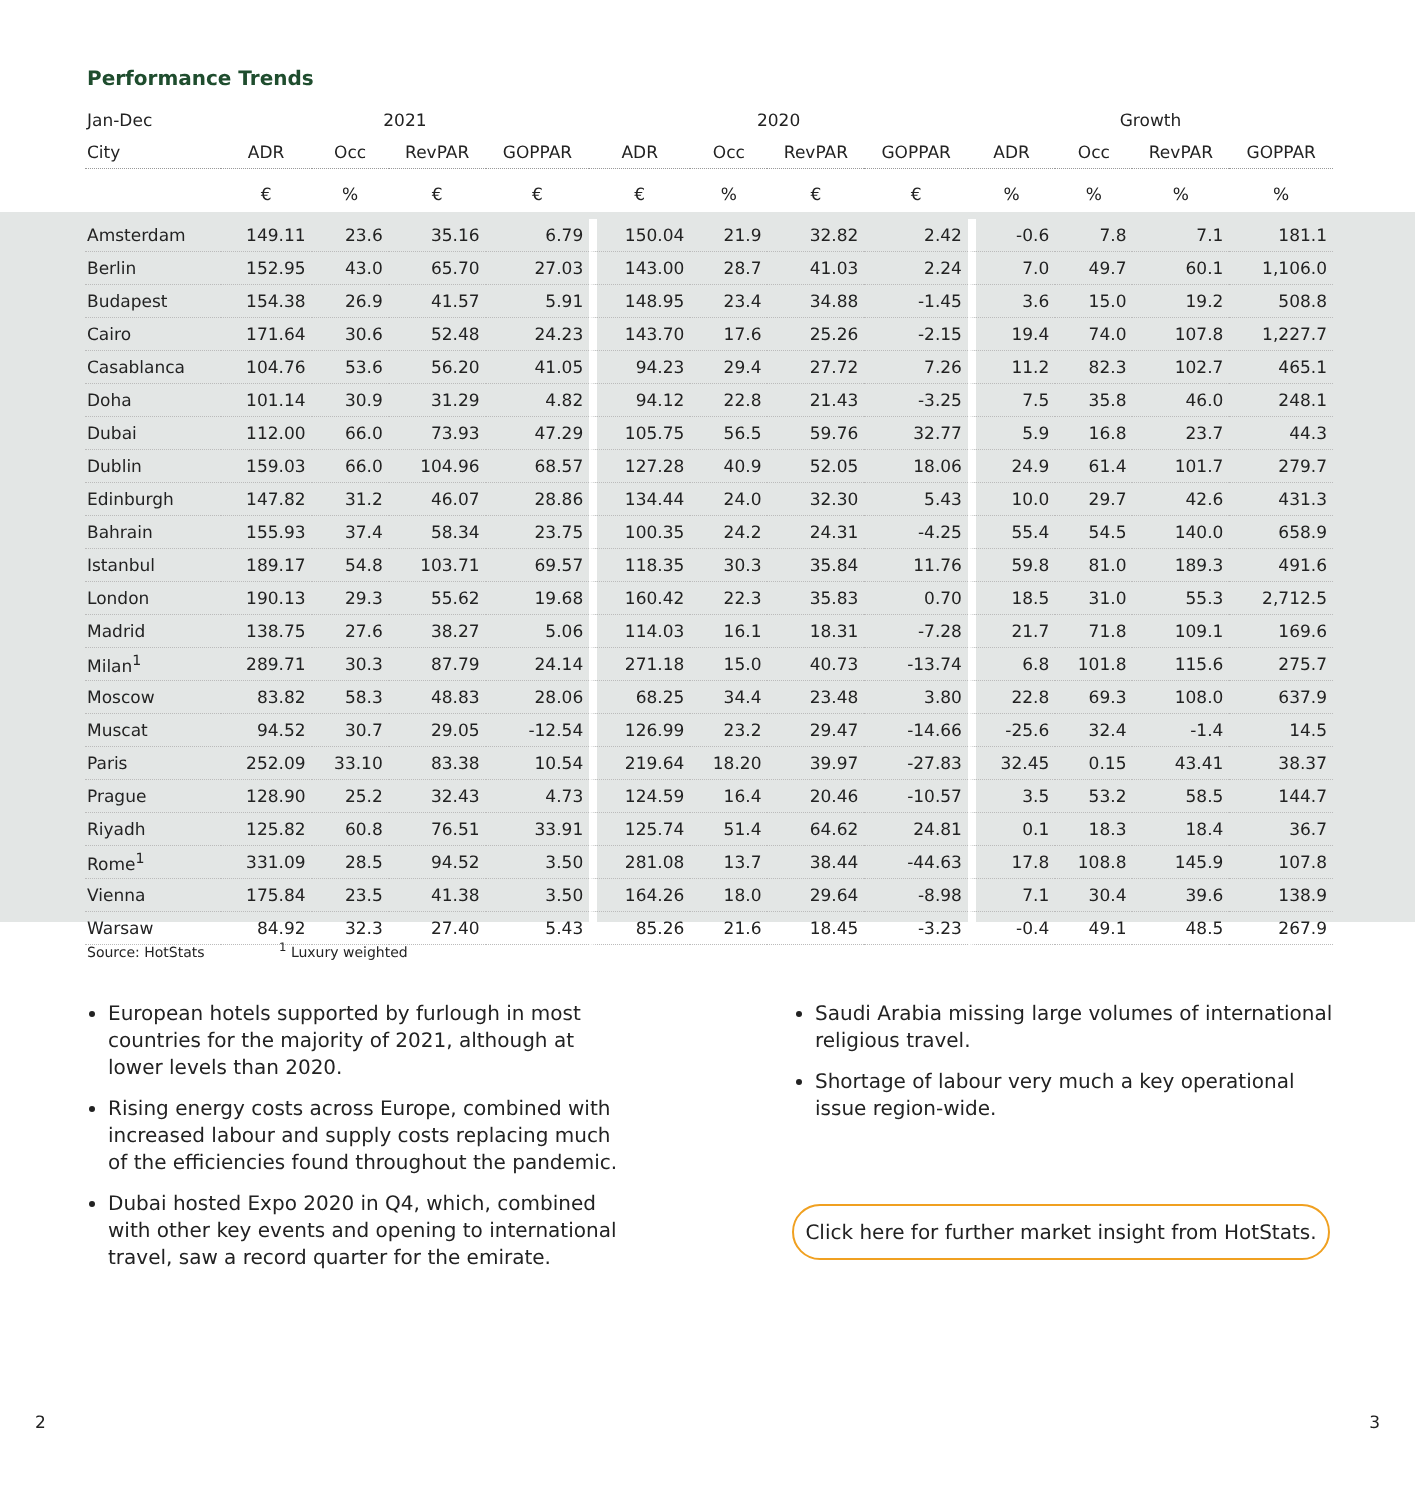Performance Trends
| Jan-Dec | 2021 | | | | 2020 | | | | Growth | | | |
| --- | --- | --- | --- | --- | --- | --- | --- | --- | --- | --- | --- | --- |
| City | ADR | Occ | RevPAR | GOPPAR | ADR | Occ | RevPAR | GOPPAR | ADR | Occ | RevPAR | GOPPAR |
| | € | % | € | € | € | % | € | € | % | % | % | % |
| Amsterdam | 149.11 | 23.6 | 35.16 | 6.79 | 150.04 | 21.9 | 32.82 | 2.42 | -0.6 | 7.8 | 7.1 | 181.1 |
| Berlin | 152.95 | 43.0 | 65.70 | 27.03 | 143.00 | 28.7 | 41.03 | 2.24 | 7.0 | 49.7 | 60.1 | 1,106.0 |
| Budapest | 154.38 | 26.9 | 41.57 | 5.91 | 148.95 | 23.4 | 34.88 | -1.45 | 3.6 | 15.0 | 19.2 | 508.8 |
| Cairo | 171.64 | 30.6 | 52.48 | 24.23 | 143.70 | 17.6 | 25.26 | -2.15 | 19.4 | 74.0 | 107.8 | 1,227.7 |
| Casablanca | 104.76 | 53.6 | 56.20 | 41.05 | 94.23 | 29.4 | 27.72 | 7.26 | 11.2 | 82.3 | 102.7 | 465.1 |
| Doha | 101.14 | 30.9 | 31.29 | 4.82 | 94.12 | 22.8 | 21.43 | -3.25 | 7.5 | 35.8 | 46.0 | 248.1 |
| Dubai | 112.00 | 66.0 | 73.93 | 47.29 | 105.75 | 56.5 | 59.76 | 32.77 | 5.9 | 16.8 | 23.7 | 44.3 |
| Dublin | 159.03 | 66.0 | 104.96 | 68.57 | 127.28 | 40.9 | 52.05 | 18.06 | 24.9 | 61.4 | 101.7 | 279.7 |
| Edinburgh | 147.82 | 31.2 | 46.07 | 28.86 | 134.44 | 24.0 | 32.30 | 5.43 | 10.0 | 29.7 | 42.6 | 431.3 |
| Bahrain | 155.93 | 37.4 | 58.34 | 23.75 | 100.35 | 24.2 | 24.31 | -4.25 | 55.4 | 54.5 | 140.0 | 658.9 |
| Istanbul | 189.17 | 54.8 | 103.71 | 69.57 | 118.35 | 30.3 | 35.84 | 11.76 | 59.8 | 81.0 | 189.3 | 491.6 |
| London | 190.13 | 29.3 | 55.62 | 19.68 | 160.42 | 22.3 | 35.83 | 0.70 | 18.5 | 31.0 | 55.3 | 2,712.5 |
| Madrid | 138.75 | 27.6 | 38.27 | 5.06 | 114.03 | 16.1 | 18.31 | -7.28 | 21.7 | 71.8 | 109.1 | 169.6 |
| Milan<sup>1</sup> | 289.71 | 30.3 | 87.79 | 24.14 | 271.18 | 15.0 | 40.73 | -13.74 | 6.8 | 101.8 | 115.6 | 275.7 |
| Moscow | 83.82 | 58.3 | 48.83 | 28.06 | 68.25 | 34.4 | 23.48 | 3.80 | 22.8 | 69.3 | 108.0 | 637.9 |
| Muscat | 94.52 | 30.7 | 29.05 | -12.54 | 126.99 | 23.2 | 29.47 | -14.66 | -25.6 | 32.4 | -1.4 | 14.5 |
| Paris | 252.09 | 33.10 | 83.38 | 10.54 | 219.64 | 18.20 | 39.97 | -27.83 | 32.45 | 0.15 | 43.41 | 38.37 |
| Prague | 128.90 | 25.2 | 32.43 | 4.73 | 124.59 | 16.4 | 20.46 | -10.57 | 3.5 | 53.2 | 58.5 | 144.7 |
| Riyadh | 125.82 | 60.8 | 76.51 | 33.91 | 125.74 | 51.4 | 64.62 | 24.81 | 0.1 | 18.3 | 18.4 | 36.7 |
| Rome<sup>1</sup> | 331.09 | 28.5 | 94.52 | 3.50 | 281.08 | 13.7 | 38.44 | -44.63 | 17.8 | 108.8 | 145.9 | 107.8 |
| Vienna | 175.84 | 23.5 | 41.38 | 3.50 | 164.26 | 18.0 | 29.64 | -8.98 | 7.1 | 30.4 | 39.6 | 138.9 |
| Warsaw | 84.92 | 32.3 | 27.40 | 5.43 | 85.26 | 21.6 | 18.45 | -3.23 | -0.4 | 49.1 | 48.5 | 267.9 |
Source: HotStats <sup>1</sup> Luxury weighted
European hotels supported by furlough in most countries for the majority of 2021, although at lower levels than 2020.
Rising energy costs across Europe, combined with increased labour and supply costs replacing much of the efficiencies found throughout the pandemic.
Dubai hosted Expo 2020 in Q4, which, combined with other key events and opening to international travel, saw a record quarter for the emirate.
Saudi Arabia missing large volumes of international religious travel.
Shortage of labour very much a key operational issue region-wide.
Click here for further market insight from HotStats.
2 3